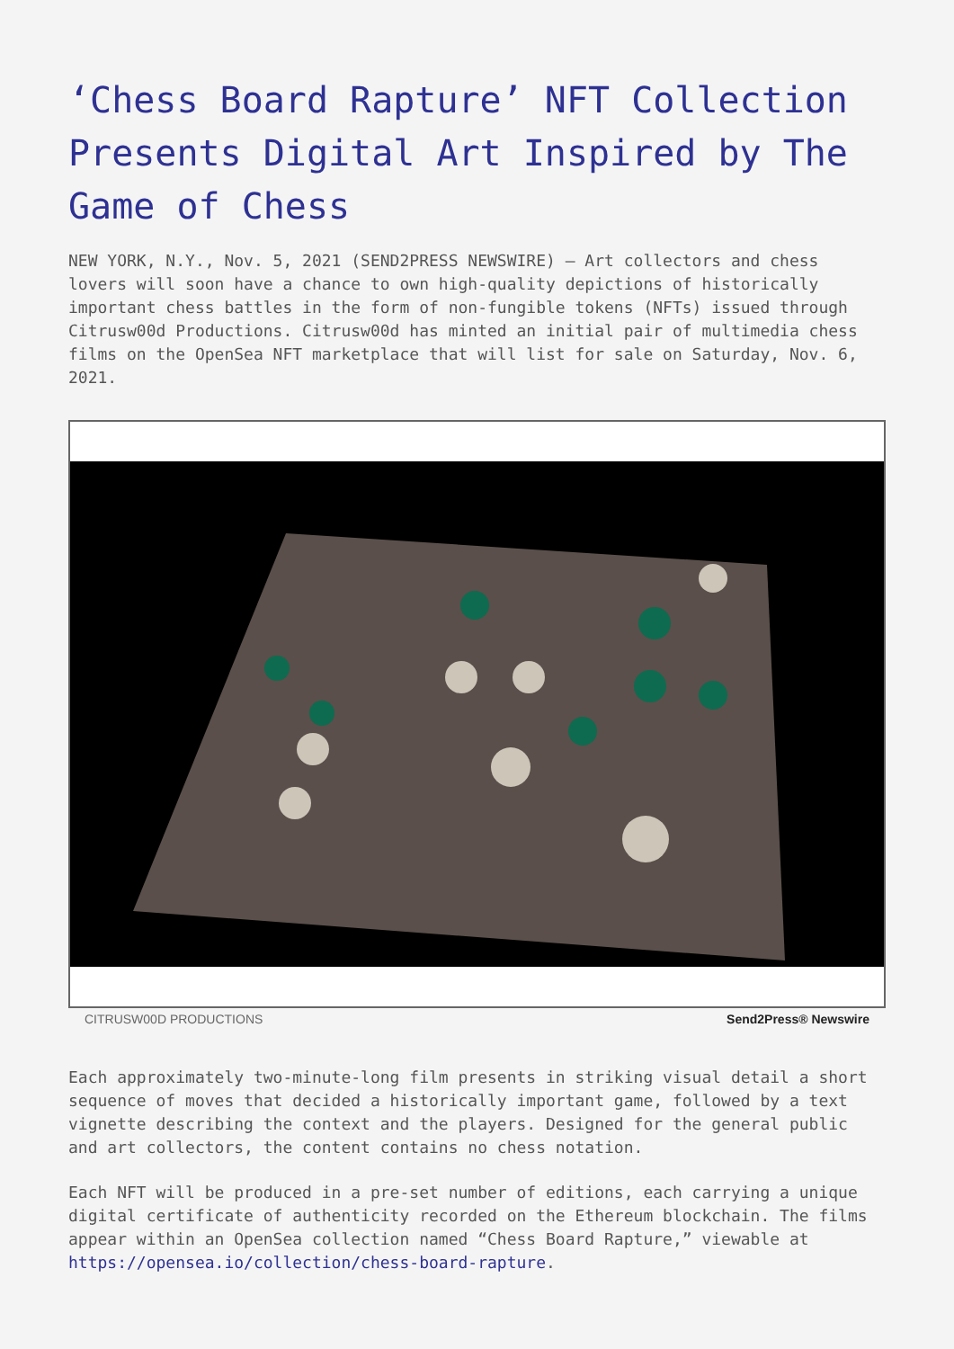‘Chess Board Rapture’ NFT Collection Presents Digital Art Inspired by The Game of Chess
NEW YORK, N.Y., Nov. 5, 2021 (SEND2PRESS NEWSWIRE) — Art collectors and chess lovers will soon have a chance to own high-quality depictions of historically important chess battles in the form of non-fungible tokens (NFTs) issued through Citrusw00d Productions. Citrusw00d has minted an initial pair of multimedia chess films on the OpenSea NFT marketplace that will list for sale on Saturday, Nov. 6, 2021.
CITRUSW00D PRODUCTIONS Send2Press® Newswire
Each approximately two-minute-long film presents in striking visual detail a short sequence of moves that decided a historically important game, followed by a text vignette describing the context and the players. Designed for the general public and art collectors, the content contains no chess notation.
Each NFT will be produced in a pre-set number of editions, each carrying a unique digital certificate of authenticity recorded on the Ethereum blockchain. The films appear within an OpenSea collection named “Chess Board Rapture,” viewable at https://opensea.io/collection/chess-board-rapture.